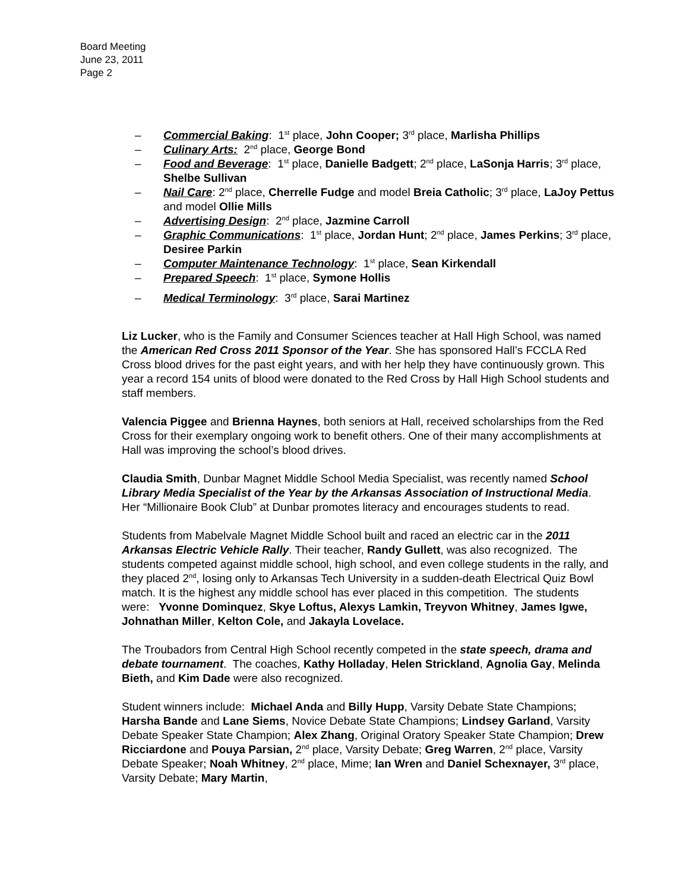Board Meeting
June 23, 2011
Page 2
– Commercial Baking: 1<sup>st</sup> place, John Cooper; 3<sup>rd</sup> place, Marlisha Phillips
– Culinary Arts: 2<sup>nd</sup> place, George Bond
– Food and Beverage: 1<sup>st</sup> place, Danielle Badgett; 2<sup>nd</sup> place, LaSonja Harris; 3<sup>rd</sup> place, Shelbe Sullivan
– Nail Care: 2<sup>nd</sup> place, Cherrelle Fudge and model Breia Catholic; 3<sup>rd</sup> place, LaJoy Pettus and model Ollie Mills
– Advertising Design: 2<sup>nd</sup> place, Jazmine Carroll
– Graphic Communications: 1<sup>st</sup> place, Jordan Hunt; 2<sup>nd</sup> place, James Perkins; 3<sup>rd</sup> place, Desiree Parkin
– Computer Maintenance Technology: 1<sup>st</sup> place, Sean Kirkendall
– Prepared Speech: 1<sup>st</sup> place, Symone Hollis
– Medical Terminology: 3<sup>rd</sup> place, Sarai Martinez
Liz Lucker, who is the Family and Consumer Sciences teacher at Hall High School, was named the American Red Cross 2011 Sponsor of the Year. She has sponsored Hall’s FCCLA Red Cross blood drives for the past eight years, and with her help they have continuously grown. This year a record 154 units of blood were donated to the Red Cross by Hall High School students and staff members.
Valencia Piggee and Brienna Haynes, both seniors at Hall, received scholarships from the Red Cross for their exemplary ongoing work to benefit others. One of their many accomplishments at Hall was improving the school’s blood drives.
Claudia Smith, Dunbar Magnet Middle School Media Specialist, was recently named School Library Media Specialist of the Year by the Arkansas Association of Instructional Media. Her “Millionaire Book Club” at Dunbar promotes literacy and encourages students to read.
Students from Mabelvale Magnet Middle School built and raced an electric car in the 2011 Arkansas Electric Vehicle Rally. Their teacher, Randy Gullett, was also recognized. The students competed against middle school, high school, and even college students in the rally, and they placed 2<sup>nd</sup>, losing only to Arkansas Tech University in a sudden-death Electrical Quiz Bowl match. It is the highest any middle school has ever placed in this competition. The students were: Yvonne Dominquez, Skye Loftus, Alexys Lamkin, Treyvon Whitney, James Igwe, Johnathan Miller, Kelton Cole, and Jakayla Lovelace.
The Troubadors from Central High School recently competed in the state speech, drama and debate tournament. The coaches, Kathy Holladay, Helen Strickland, Agnolia Gay, Melinda Bieth, and Kim Dade were also recognized.
Student winners include: Michael Anda and Billy Hupp, Varsity Debate State Champions; Harsha Bande and Lane Siems, Novice Debate State Champions; Lindsey Garland, Varsity Debate Speaker State Champion; Alex Zhang, Original Oratory Speaker State Champion; Drew Ricciardone and Pouya Parsian, 2<sup>nd</sup> place, Varsity Debate; Greg Warren, 2<sup>nd</sup> place, Varsity Debate Speaker; Noah Whitney, 2<sup>nd</sup> place, Mime; Ian Wren and Daniel Schexnayer, 3<sup>rd</sup> place, Varsity Debate; Mary Martin,